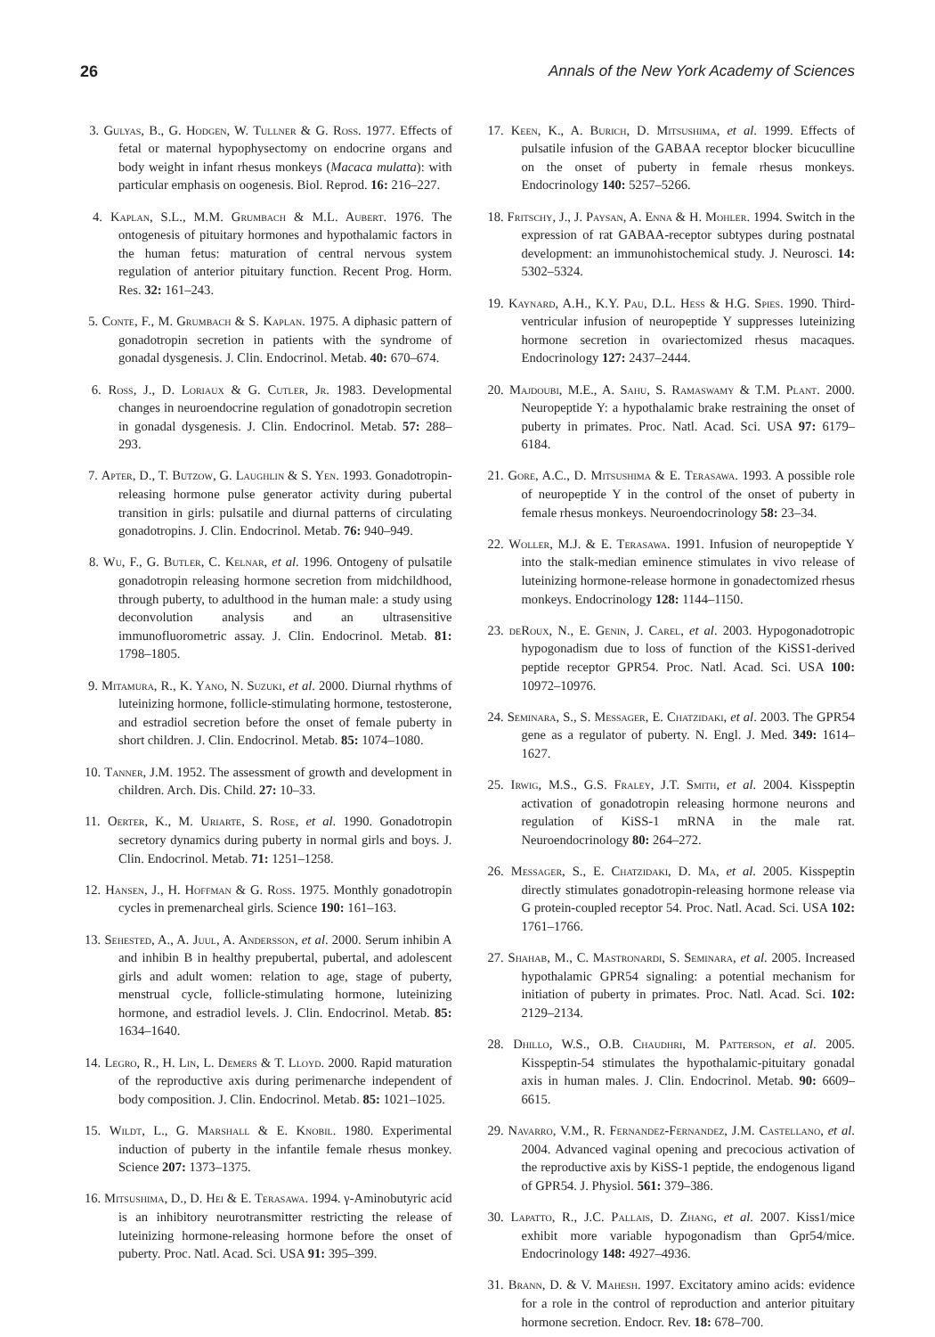26 Annals of the New York Academy of Sciences
3. Gulyas, B., G. Hodgen, W. Tullner & G. Ross. 1977. Effects of fetal or maternal hypophysectomy on endocrine organs and body weight in infant rhesus monkeys (Macaca mulatta): with particular emphasis on oogenesis. Biol. Reprod. 16: 216–227.
4. Kaplan, S.L., M.M. Grumbach & M.L. Aubert. 1976. The ontogenesis of pituitary hormones and hypothalamic factors in the human fetus: maturation of central nervous system regulation of anterior pituitary function. Recent Prog. Horm. Res. 32: 161–243.
5. Conte, F., M. Grumbach & S. Kaplan. 1975. A diphasic pattern of gonadotropin secretion in patients with the syndrome of gonadal dysgenesis. J. Clin. Endocrinol. Metab. 40: 670–674.
6. Ross, J., D. Loriaux & G. Cutler, Jr. 1983. Developmental changes in neuroendocrine regulation of gonadotropin secretion in gonadal dysgenesis. J. Clin. Endocrinol. Metab. 57: 288–293.
7. Apter, D., T. Butzow, G. Laughlin & S. Yen. 1993. Gonadotropin-releasing hormone pulse generator activity during pubertal transition in girls: pulsatile and diurnal patterns of circulating gonadotropins. J. Clin. Endocrinol. Metab. 76: 940–949.
8. Wu, F., G. Butler, C. Kelnar, et al. 1996. Ontogeny of pulsatile gonadotropin releasing hormone secretion from midchildhood, through puberty, to adulthood in the human male: a study using deconvolution analysis and an ultrasensitive immunofluorometric assay. J. Clin. Endocrinol. Metab. 81: 1798–1805.
9. Mitamura, R., K. Yano, N. Suzuki, et al. 2000. Diurnal rhythms of luteinizing hormone, follicle-stimulating hormone, testosterone, and estradiol secretion before the onset of female puberty in short children. J. Clin. Endocrinol. Metab. 85: 1074–1080.
10. Tanner, J.M. 1952. The assessment of growth and development in children. Arch. Dis. Child. 27: 10–33.
11. Oerter, K., M. Uriarte, S. Rose, et al. 1990. Gonadotropin secretory dynamics during puberty in normal girls and boys. J. Clin. Endocrinol. Metab. 71: 1251–1258.
12. Hansen, J., H. Hoffman & G. Ross. 1975. Monthly gonadotropin cycles in premenarcheal girls. Science 190: 161–163.
13. Sehested, A., A. Juul, A. Andersson, et al. 2000. Serum inhibin A and inhibin B in healthy prepubertal, pubertal, and adolescent girls and adult women: relation to age, stage of puberty, menstrual cycle, follicle-stimulating hormone, luteinizing hormone, and estradiol levels. J. Clin. Endocrinol. Metab. 85: 1634–1640.
14. Legro, R., H. Lin, L. Demers & T. Lloyd. 2000. Rapid maturation of the reproductive axis during perimenarche independent of body composition. J. Clin. Endocrinol. Metab. 85: 1021–1025.
15. Wildt, L., G. Marshall & E. Knobil. 1980. Experimental induction of puberty in the infantile female rhesus monkey. Science 207: 1373–1375.
16. Mitsushima, D., D. Hei & E. Terasawa. 1994. γ-Aminobutyric acid is an inhibitory neurotransmitter restricting the release of luteinizing hormone-releasing hormone before the onset of puberty. Proc. Natl. Acad. Sci. USA 91: 395–399.
17. Keen, K., A. Burich, D. Mitsushima, et al. 1999. Effects of pulsatile infusion of the GABAA receptor blocker bicuculline on the onset of puberty in female rhesus monkeys. Endocrinology 140: 5257–5266.
18. Fritschy, J., J. Paysan, A. Enna & H. Mohler. 1994. Switch in the expression of rat GABAA-receptor subtypes during postnatal development: an immunohistochemical study. J. Neurosci. 14: 5302–5324.
19. Kaynard, A.H., K.Y. Pau, D.L. Hess & H.G. Spies. 1990. Third-ventricular infusion of neuropeptide Y suppresses luteinizing hormone secretion in ovariectomized rhesus macaques. Endocrinology 127: 2437–2444.
20. Majdoubi, M.E., A. Sahu, S. Ramaswamy & T.M. Plant. 2000. Neuropeptide Y: a hypothalamic brake restraining the onset of puberty in primates. Proc. Natl. Acad. Sci. USA 97: 6179–6184.
21. Gore, A.C., D. Mitsushima & E. Terasawa. 1993. A possible role of neuropeptide Y in the control of the onset of puberty in female rhesus monkeys. Neuroendocrinology 58: 23–34.
22. Woller, M.J. & E. Terasawa. 1991. Infusion of neuropeptide Y into the stalk-median eminence stimulates in vivo release of luteinizing hormone-release hormone in gonadectomized rhesus monkeys. Endocrinology 128: 1144–1150.
23. deRoux, N., E. Genin, J. Carel, et al. 2003. Hypogonadotropic hypogonadism due to loss of function of the KiSS1-derived peptide receptor GPR54. Proc. Natl. Acad. Sci. USA 100: 10972–10976.
24. Seminara, S., S. Messager, E. Chatzidaki, et al. 2003. The GPR54 gene as a regulator of puberty. N. Engl. J. Med. 349: 1614–1627.
25. Irwig, M.S., G.S. Fraley, J.T. Smith, et al. 2004. Kisspeptin activation of gonadotropin releasing hormone neurons and regulation of KiSS-1 mRNA in the male rat. Neuroendocrinology 80: 264–272.
26. Messager, S., E. Chatzidaki, D. Ma, et al. 2005. Kisspeptin directly stimulates gonadotropin-releasing hormone release via G protein-coupled receptor 54. Proc. Natl. Acad. Sci. USA 102: 1761–1766.
27. Shahab, M., C. Mastronardi, S. Seminara, et al. 2005. Increased hypothalamic GPR54 signaling: a potential mechanism for initiation of puberty in primates. Proc. Natl. Acad. Sci. 102: 2129–2134.
28. Dhillo, W.S., O.B. Chaudhri, M. Patterson, et al. 2005. Kisspeptin-54 stimulates the hypothalamic-pituitary gonadal axis in human males. J. Clin. Endocrinol. Metab. 90: 6609–6615.
29. Navarro, V.M., R. Fernandez-Fernandez, J.M. Castellano, et al. 2004. Advanced vaginal opening and precocious activation of the reproductive axis by KiSS-1 peptide, the endogenous ligand of GPR54. J. Physiol. 561: 379–386.
30. Lapatto, R., J.C. Pallais, D. Zhang, et al. 2007. Kiss1/mice exhibit more variable hypogonadism than Gpr54/mice. Endocrinology 148: 4927–4936.
31. Brann, D. & V. Mahesh. 1997. Excitatory amino acids: evidence for a role in the control of reproduction and anterior pituitary hormone secretion. Endocr. Rev. 18: 678–700.